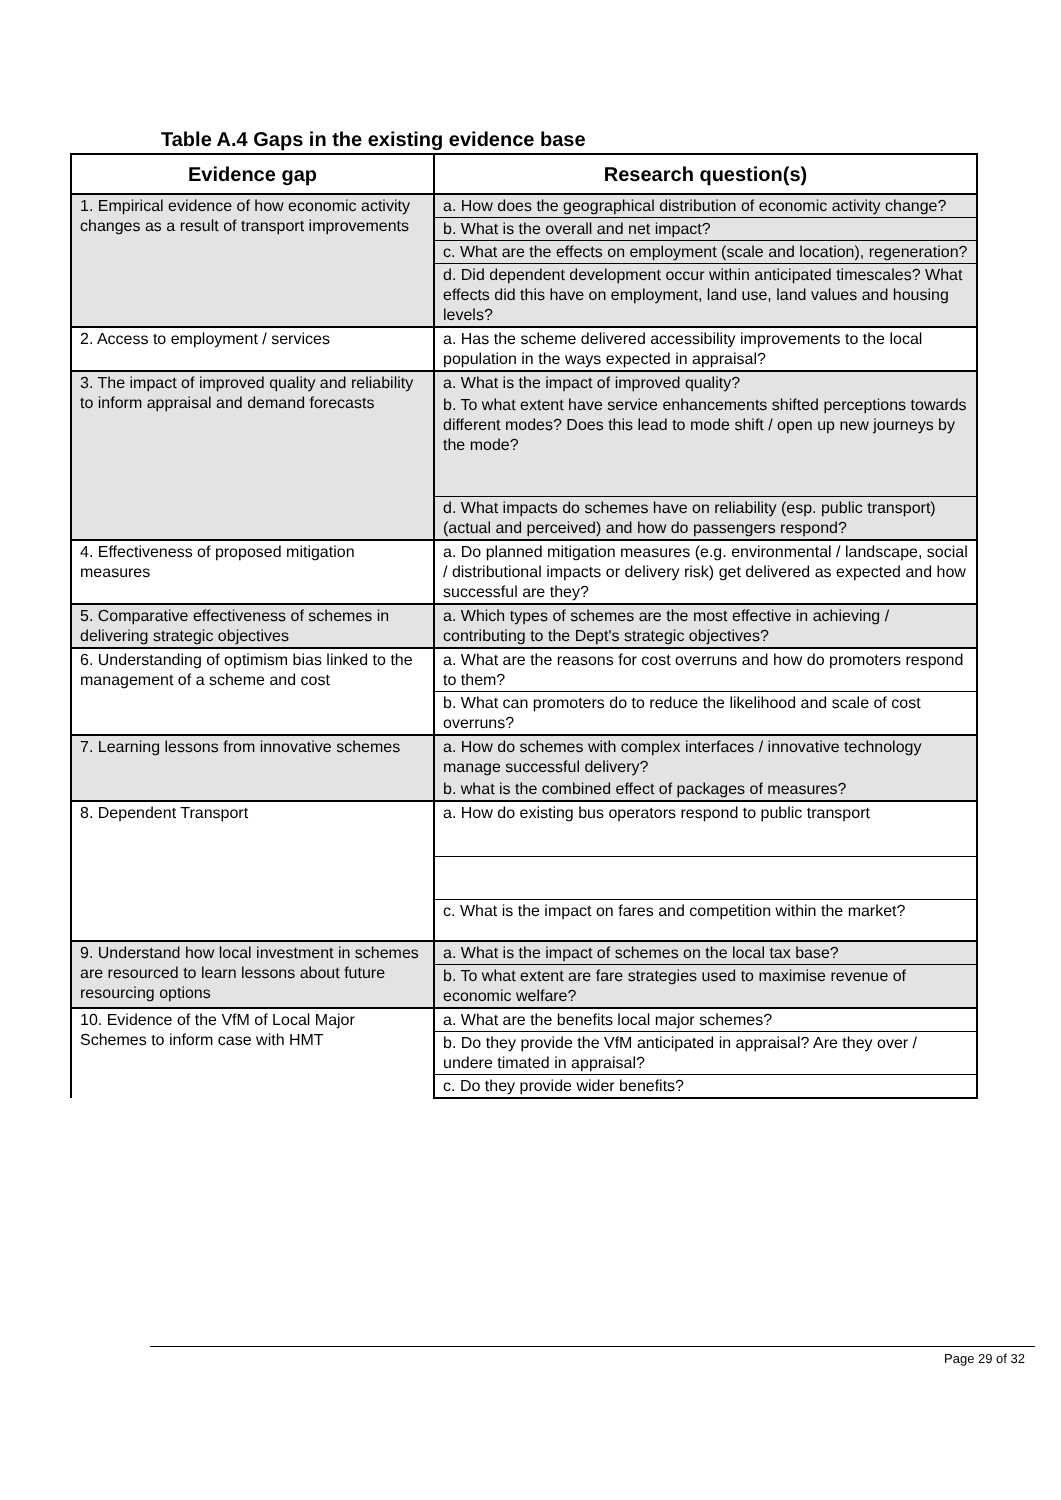Table A.4 Gaps in the existing evidence base
| Evidence gap | Research question(s) |
| --- | --- |
| 1. Empirical evidence of how economic activity changes as a result of transport improvements | a. How does the geographical distribution of economic activity change? |
| | b. What is the overall and net impact? |
| | c. What are the effects on employment (scale and location), regeneration? |
| | d. Did dependent development occur within anticipated timescales? What effects did this have on employment, land use, land values and housing levels? |
| 2. Access to employment / services | a. Has the scheme delivered accessibility improvements to the local population in the ways expected in appraisal? |
| 3. The impact of improved quality and reliability to inform appraisal and demand forecasts | a. What is the impact of improved quality? |
| | b. To what extent have service enhancements shifted perceptions towards different modes? Does this lead to mode shift / open up new journeys by the mode? |
| | d. What impacts do schemes have on reliability (esp. public transport) (actual and perceived) and how do passengers respond? |
| 4. Effectiveness of proposed mitigation measures | a. Do planned mitigation measures (e.g. environmental / landscape, social / distributional impacts or delivery risk) get delivered as expected and how successful are they? |
| 5. Comparative effectiveness of schemes in delivering strategic objectives | a. Which types of schemes are the most effective in achieving / contributing to the Dept's strategic objectives? |
| 6. Understanding of optimism bias linked to the management of a scheme and cost | a. What are the reasons for cost overruns and how do promoters respond to them? |
| | b. What can promoters do to reduce the likelihood and scale of cost overruns? |
| 7. Learning lessons from innovative schemes | a. How do schemes with complex interfaces / innovative technology manage successful delivery? |
| | b. what is the combined effect of packages of measures? |
| 8. Dependent Transport | a. How do existing bus operators respond to public transport |
| | c. What is the impact on fares and competition within the market? |
| 9. Understand how local investment in schemes are resourced to learn lessons about future resourcing options | a. What is the impact of schemes on the local tax base? |
| | b. To what extent are fare strategies used to maximise revenue of economic welfare? |
| 10. Evidence of the VfM of Local Major Schemes to inform case with HMT | a. What are the benefits local major schemes? |
| | b. Do they provide the VfM anticipated in appraisal? Are they over / undere timated in appraisal? |
| | c. Do they provide wider benefits? |
Page 29 of 32